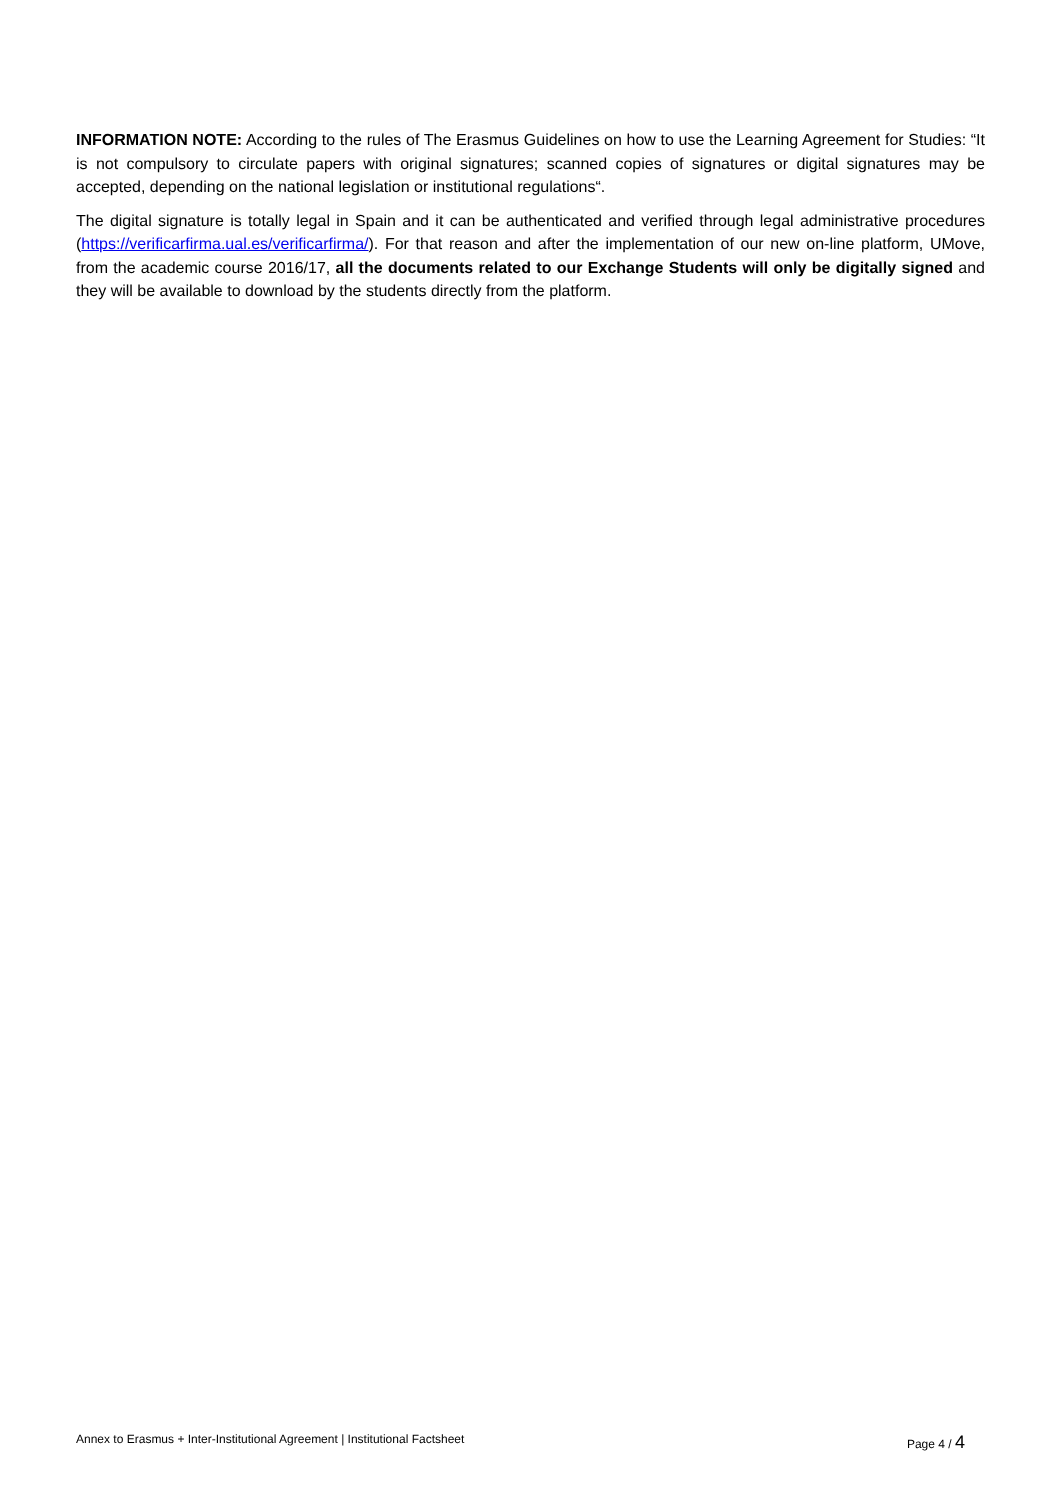INFORMATION NOTE: According to the rules of The Erasmus Guidelines on how to use the Learning Agreement for Studies: “It is not compulsory to circulate papers with original signatures; scanned copies of signatures or digital signatures may be accepted, depending on the national legislation or institutional regulations“.
The digital signature is totally legal in Spain and it can be authenticated and verified through legal administrative procedures (https://verificarfirma.ual.es/verificarfirma/). For that reason and after the implementation of our new on-line platform, UMove, from the academic course 2016/17, all the documents related to our Exchange Students will only be digitally signed and they will be available to download by the students directly from the platform.
Annex to Erasmus + Inter-Institutional Agreement | Institutional Factsheet Page 4 / 4